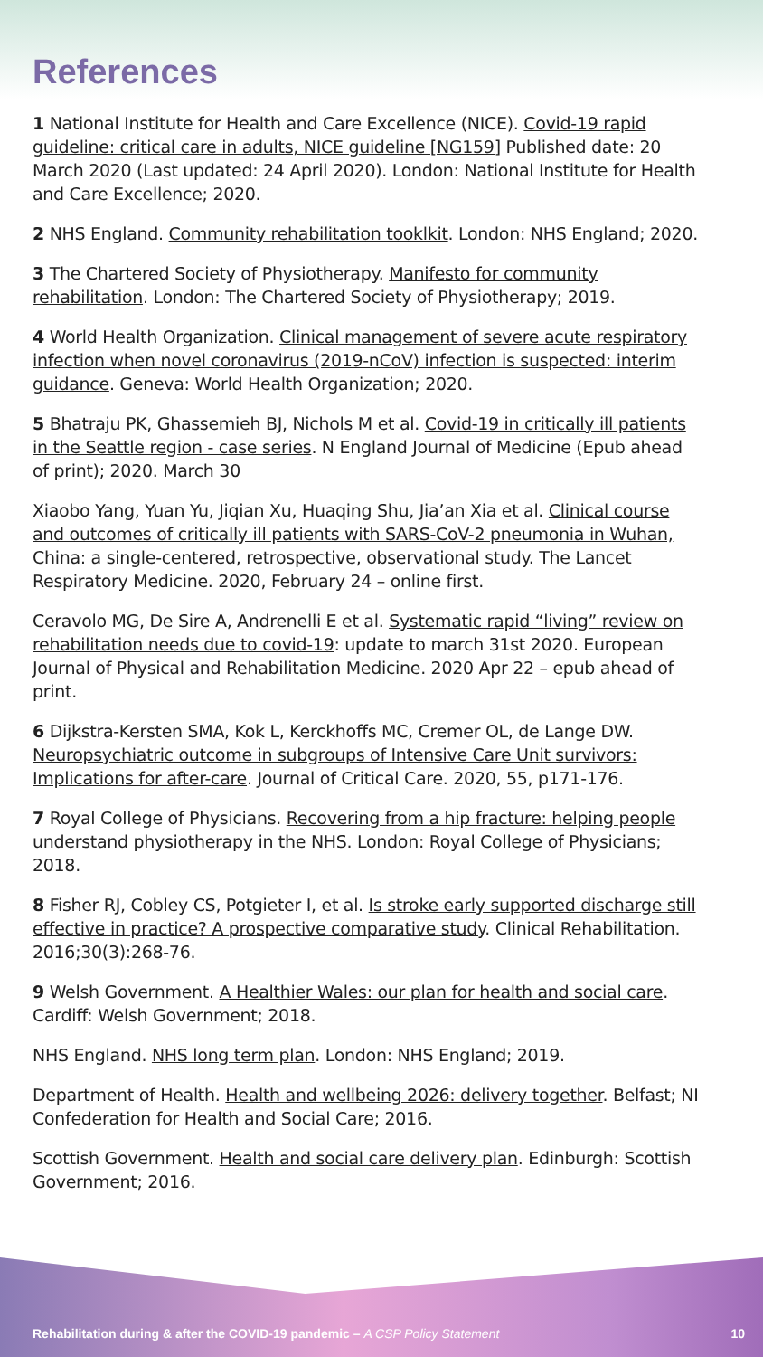References
1 National Institute for Health and Care Excellence (NICE). Covid-19 rapid guideline: critical care in adults, NICE guideline [NG159] Published date: 20 March 2020 (Last updated: 24 April 2020). London: National Institute for Health and Care Excellence; 2020.
2 NHS England. Community rehabilitation tooklkit. London: NHS England; 2020.
3 The Chartered Society of Physiotherapy. Manifesto for community rehabilitation. London: The Chartered Society of Physiotherapy; 2019.
4 World Health Organization. Clinical management of severe acute respiratory infection when novel coronavirus (2019-nCoV) infection is suspected: interim guidance. Geneva: World Health Organization; 2020.
5 Bhatraju PK, Ghassemieh BJ, Nichols M et al. Covid-19 in critically ill patients in the Seattle region - case series. N England Journal of Medicine (Epub ahead of print); 2020. March 30
Xiaobo Yang, Yuan Yu, Jiqian Xu, Huaqing Shu, Jia’an Xia et al. Clinical course and outcomes of critically ill patients with SARS-CoV-2 pneumonia in Wuhan, China: a single-centered, retrospective, observational study. The Lancet Respiratory Medicine. 2020, February 24 – online first.
Ceravolo MG, De Sire A, Andrenelli E et al. Systematic rapid “living” review on rehabilitation needs due to covid-19: update to march 31st 2020. European Journal of Physical and Rehabilitation Medicine. 2020 Apr 22 – epub ahead of print.
6 Dijkstra-Kersten SMA, Kok L, Kerckhoffs MC, Cremer OL, de Lange DW. Neuropsychiatric outcome in subgroups of Intensive Care Unit survivors: Implications for after-care. Journal of Critical Care. 2020, 55, p171-176.
7 Royal College of Physicians. Recovering from a hip fracture: helping people understand physiotherapy in the NHS. London: Royal College of Physicians; 2018.
8 Fisher RJ, Cobley CS, Potgieter I, et al. Is stroke early supported discharge still effective in practice? A prospective comparative study. Clinical Rehabilitation. 2016;30(3):268-76.
9 Welsh Government. A Healthier Wales: our plan for health and social care. Cardiff: Welsh Government; 2018.
NHS England. NHS long term plan. London: NHS England; 2019.
Department of Health. Health and wellbeing 2026: delivery together. Belfast; NI Confederation for Health and Social Care; 2016.
Scottish Government. Health and social care delivery plan. Edinburgh: Scottish Government; 2016.
Rehabilitation during & after the COVID-19 pandemic – A CSP Policy Statement 10